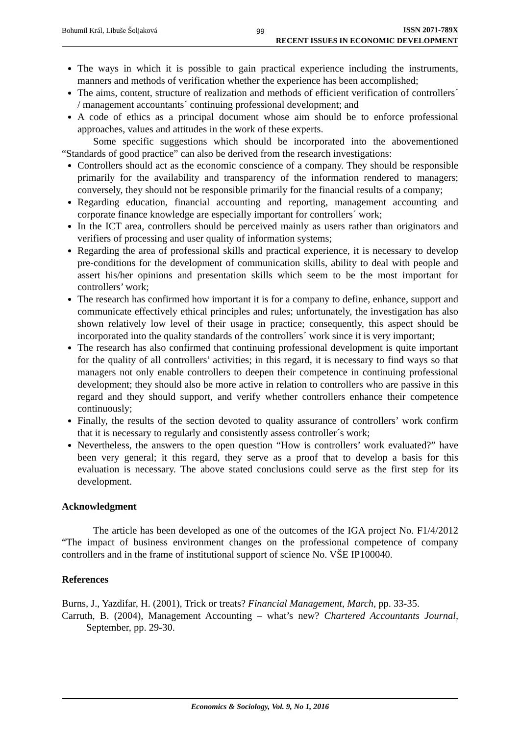Bohumil Král, Libuše Šoljaková 99
ISSN 2071-789X
RECENT ISSUES IN ECONOMIC DEVELOPMENT
The ways in which it is possible to gain practical experience including the instruments, manners and methods of verification whether the experience has been accomplished;
The aims, content, structure of realization and methods of efficient verification of controllers´ / management accountants´ continuing professional development; and
A code of ethics as a principal document whose aim should be to enforce professional approaches, values and attitudes in the work of these experts.
Some specific suggestions which should be incorporated into the abovementioned “Standards of good practice” can also be derived from the research investigations:
Controllers should act as the economic conscience of a company. They should be responsible primarily for the availability and transparency of the information rendered to managers; conversely, they should not be responsible primarily for the financial results of a company;
Regarding education, financial accounting and reporting, management accounting and corporate finance knowledge are especially important for controllers´ work;
In the ICT area, controllers should be perceived mainly as users rather than originators and verifiers of processing and user quality of information systems;
Regarding the area of professional skills and practical experience, it is necessary to develop pre-conditions for the development of communication skills, ability to deal with people and assert his/her opinions and presentation skills which seem to be the most important for controllers’ work;
The research has confirmed how important it is for a company to define, enhance, support and communicate effectively ethical principles and rules; unfortunately, the investigation has also shown relatively low level of their usage in practice; consequently, this aspect should be incorporated into the quality standards of the controllers´ work since it is very important;
The research has also confirmed that continuing professional development is quite important for the quality of all controllers’ activities; in this regard, it is necessary to find ways so that managers not only enable controllers to deepen their competence in continuing professional development; they should also be more active in relation to controllers who are passive in this regard and they should support, and verify whether controllers enhance their competence continuously;
Finally, the results of the section devoted to quality assurance of controllers’ work confirm that it is necessary to regularly and consistently assess controller´s work;
Nevertheless, the answers to the open question “How is controllers’ work evaluated?” have been very general; it this regard, they serve as a proof that to develop a basis for this evaluation is necessary. The above stated conclusions could serve as the first step for its development.
Acknowledgment
The article has been developed as one of the outcomes of the IGA project No. F1/4/2012 “The impact of business environment changes on the professional competence of company controllers and in the frame of institutional support of science No. VŠE IP100040.
References
Burns, J., Yazdifar, H. (2001), Trick or treats? Financial Management, March, pp. 33-35.
Carruth, B. (2004), Management Accounting – what’s new? Chartered Accountants Journal, September, pp. 29-30.
Economics & Sociology, Vol. 9, No 1, 2016